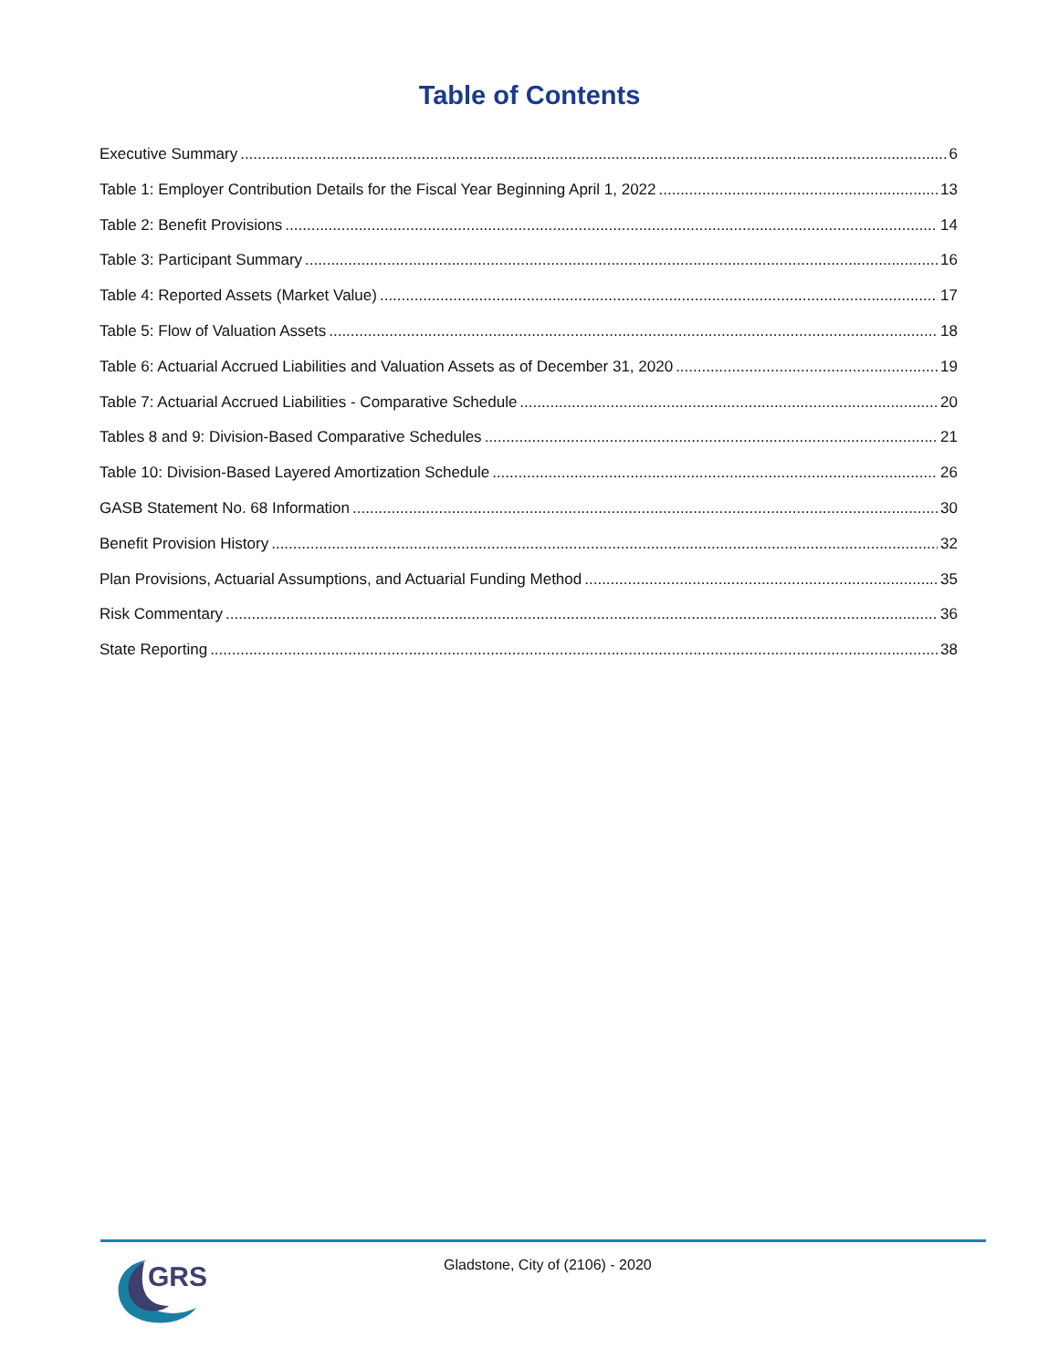Table of Contents
Executive Summary 6
Table 1: Employer Contribution Details for the Fiscal Year Beginning April 1, 2022 13
Table 2: Benefit Provisions 14
Table 3: Participant Summary 16
Table 4: Reported Assets (Market Value) 17
Table 5: Flow of Valuation Assets 18
Table 6: Actuarial Accrued Liabilities and Valuation Assets as of December 31, 2020 19
Table 7: Actuarial Accrued Liabilities - Comparative Schedule 20
Tables 8 and 9: Division-Based Comparative Schedules 21
Table 10: Division-Based Layered Amortization Schedule 26
GASB Statement No. 68 Information 30
Benefit Provision History 32
Plan Provisions, Actuarial Assumptions, and Actuarial Funding Method 35
Risk Commentary 36
State Reporting 38
GRS
Gladstone, City of (2106) - 2020